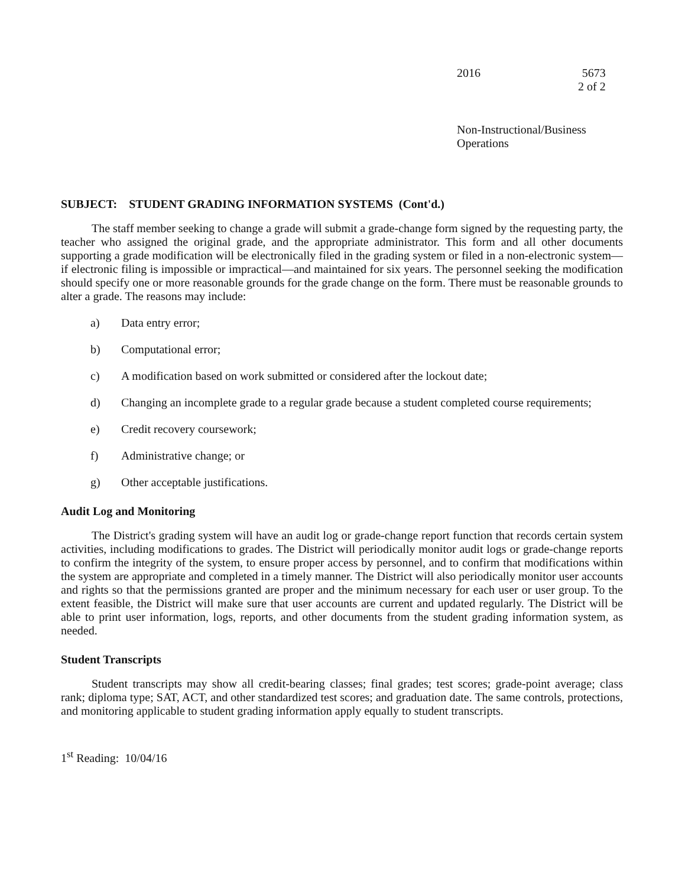2016 5673
2 of 2
Non-Instructional/Business
Operations
SUBJECT: STUDENT GRADING INFORMATION SYSTEMS (Cont'd.)
The staff member seeking to change a grade will submit a grade-change form signed by the requesting party, the teacher who assigned the original grade, and the appropriate administrator. This form and all other documents supporting a grade modification will be electronically filed in the grading system or filed in a non-electronic system—if electronic filing is impossible or impractical—and maintained for six years. The personnel seeking the modification should specify one or more reasonable grounds for the grade change on the form. There must be reasonable grounds to alter a grade. The reasons may include:
a) Data entry error;
b) Computational error;
c) A modification based on work submitted or considered after the lockout date;
d) Changing an incomplete grade to a regular grade because a student completed course requirements;
e) Credit recovery coursework;
f) Administrative change; or
g) Other acceptable justifications.
Audit Log and Monitoring
The District's grading system will have an audit log or grade-change report function that records certain system activities, including modifications to grades. The District will periodically monitor audit logs or grade-change reports to confirm the integrity of the system, to ensure proper access by personnel, and to confirm that modifications within the system are appropriate and completed in a timely manner. The District will also periodically monitor user accounts and rights so that the permissions granted are proper and the minimum necessary for each user or user group. To the extent feasible, the District will make sure that user accounts are current and updated regularly. The District will be able to print user information, logs, reports, and other documents from the student grading information system, as needed.
Student Transcripts
Student transcripts may show all credit-bearing classes; final grades; test scores; grade-point average; class rank; diploma type; SAT, ACT, and other standardized test scores; and graduation date. The same controls, protections, and monitoring applicable to student grading information apply equally to student transcripts.
1<sup>st</sup> Reading: 10/04/16